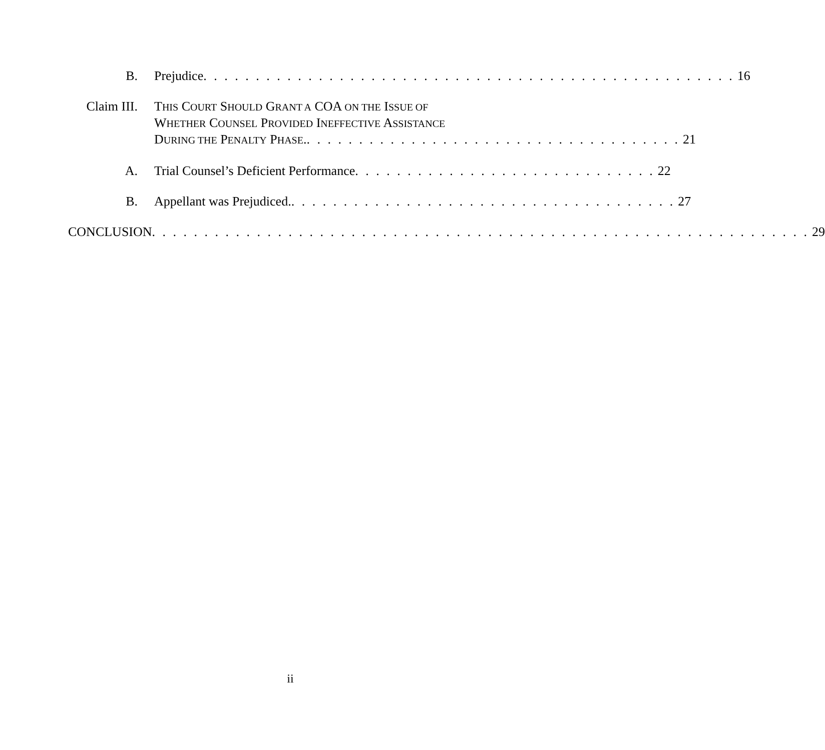B. Prejudice. . . . . . . . . . . . . . . . . . . . . . . . . . . . . . . . . . . . . . . . . . . . . . . . . . . 16
Claim III. THIS COURT SHOULD GRANT A COA ON THE ISSUE OF
WHETHER COUNSEL PROVIDED INEFFECTIVE ASSISTANCE
DURING THE PENALTY PHASE.. . . . . . . . . . . . . . . . . . . . . . . . . . . . . . . . . . . . 21
A. Trial Counsel’s Deficient Performance. . . . . . . . . . . . . . . . . . . . . . . . . . . . . 22
B. Appellant was Prejudiced.. . . . . . . . . . . . . . . . . . . . . . . . . . . . . . . . . . . . . 27
CONCLUSION. . . . . . . . . . . . . . . . . . . . . . . . . . . . . . . . . . . . . . . . . . . . . . . . . . . . . . . . . . . . . . . 29
ii